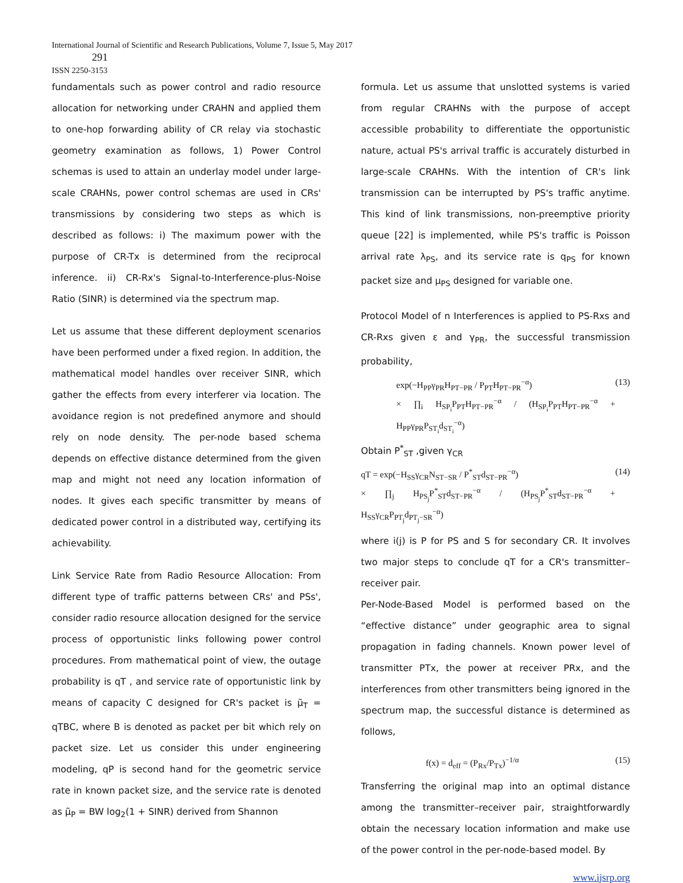International Journal of Scientific and Research Publications, Volume 7, Issue 5, May 2017
291
ISSN 2250-3153
fundamentals such as power control and radio resource allocation for networking under CRAHN and applied them to one-hop forwarding ability of CR relay via stochastic geometry examination as follows, 1) Power Control schemas is used to attain an underlay model under large-scale CRAHNs, power control schemas are used in CRs' transmissions by considering two steps as which is described as follows: i) The maximum power with the purpose of CR-Tx is determined from the reciprocal inference. ii) CR-Rx's Signal-to-Interference-plus-Noise Ratio (SINR) is determined via the spectrum map.
Let us assume that these different deployment scenarios have been performed under a fixed region. In addition, the mathematical model handles over receiver SINR, which gather the effects from every interferer via location. The avoidance region is not predefined anymore and should rely on node density. The per-node based schema depends on effective distance determined from the given map and might not need any location information of nodes. It gives each specific transmitter by means of dedicated power control in a distributed way, certifying its achievability.
Link Service Rate from Radio Resource Allocation: From different type of traffic patterns between CRs' and PSs', consider radio resource allocation designed for the service process of opportunistic links following power control procedures. From mathematical point of view, the outage probability is qT , and service rate of opportunistic link by means of capacity C designed for CR's packet is μ̃<sub>T</sub> = qTBC, where B is denoted as packet per bit which rely on packet size. Let us consider this under engineering modeling, qP is second hand for the geometric service rate in known packet size, and the service rate is denoted as μ̃<sub>P</sub> = BW log<sub>2</sub>(1 + SINR) derived from Shannon
formula. Let us assume that unslotted systems is varied from regular CRAHNs with the purpose of accept accessible probability to differentiate the opportunistic nature, actual PS's arrival traffic is accurately disturbed in large-scale CRAHNs. With the intention of CR's link transmission can be interrupted by PS's traffic anytime. This kind of link transmissions, non-preemptive priority queue [22] is implemented, while PS's traffic is Poisson arrival rate λ<sub>PS</sub>, and its service rate is q<sub>PS</sub> for known packet size and μ<sub>PS</sub> designed for variable one.
Protocol Model of n Interferences is applied to PS-Rxs and CR-Rxs given ε and γ<sub>PR</sub>, the successful transmission probability,
exp(−H<sub>PP</sub>γ<sub>PR</sub>H<sub>PT−PR</sub> / P<sub>PT</sub>H<sub>PT−PR</sub><sup>−α</sup>)
× ∏<sub>i</sub> H<sub>SP<sub>i</sub></sub>P<sub>PT</sub>H<sub>PT−PR</sub><sup>−α</sup> / (H<sub>SP<sub>i</sub></sub>P<sub>PT</sub>H<sub>PT−PR</sub><sup>−α</sup> + H<sub>PP</sub>γ<sub>PR</sub>P<sub>ST<sub>i</sub></sub>d<sub>ST<sub>i</sub></sub><sup>−α</sup>) (13)
Obtain P<sup>*</sup><sub>ST</sub> ,given γ<sub>CR</sub>
qT = exp(−H<sub>SS</sub>γ<sub>CR</sub>N<sub>ST−SR</sub> / P<sup>*</sup><sub>ST</sub>d<sub>ST−PR</sub><sup>−α</sup>)
× ∏<sub>j</sub> H<sub>PS<sub>j</sub></sub>P<sup>*</sup><sub>ST</sub>d<sub>ST−PR</sub><sup>−α</sup> / (H<sub>PS<sub>j</sub></sub>P<sup>*</sup><sub>ST</sub>d<sub>ST−PR</sub><sup>−α</sup> + H<sub>SS</sub>γ<sub>CR</sub>P<sub>PT<sub>j</sub></sub>d<sub>PT<sub>j</sub>−SR</sub><sup>−α</sup>) (14)
where i(j) is P for PS and S for secondary CR. It involves two major steps to conclude qT for a CR's transmitter–receiver pair.
Per-Node-Based Model is performed based on the “effective distance” under geographic area to signal propagation in fading channels. Known power level of transmitter PTx, the power at receiver PRx, and the interferences from other transmitters being ignored in the spectrum map, the successful distance is determined as follows,
f(x) = d<sub>eff</sub> = (P<sub>Rx</sub>/P<sub>Tx</sub>)<sup>−1/α</sup> (15)
Transferring the original map into an optimal distance among the transmitter–receiver pair, straightforwardly obtain the necessary location information and make use of the power control in the per-node-based model. By
www.ijsrp.org